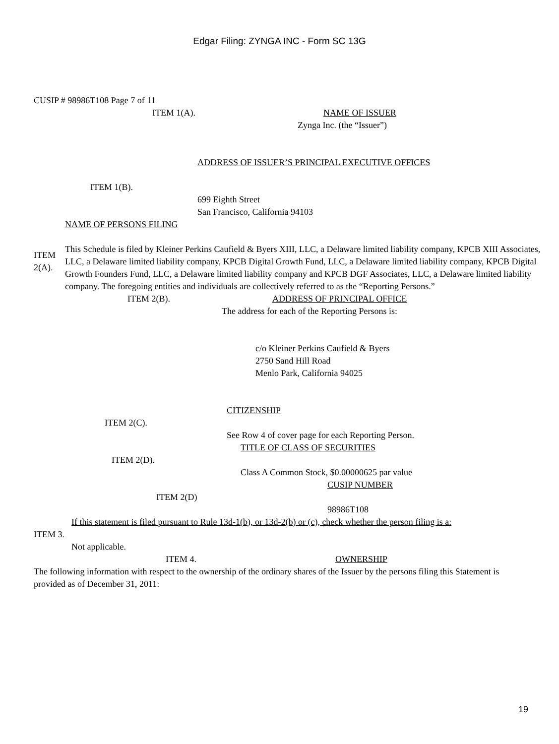Edgar Filing: ZYNGA INC - Form SC 13G
CUSIP # 98986T108 Page 7 of 11
ITEM 1(A). NAME OF ISSUER
Zynga Inc. (the “Issuer”)
ADDRESS OF ISSUER’S PRINCIPAL EXECUTIVE OFFICES
ITEM 1(B).
699 Eighth Street
San Francisco, California 94103
NAME OF PERSONS FILING
ITEM 2(A).
This Schedule is filed by Kleiner Perkins Caufield & Byers XIII, LLC, a Delaware limited liability company, KPCB XIII Associates, LLC, a Delaware limited liability company, KPCB Digital Growth Fund, LLC, a Delaware limited liability company, KPCB Digital Growth Founders Fund, LLC, a Delaware limited liability company and KPCB DGF Associates, LLC, a Delaware limited liability company. The foregoing entities and individuals are collectively referred to as the “Reporting Persons.”
ITEM 2(B). ADDRESS OF PRINCIPAL OFFICE
The address for each of the Reporting Persons is:
c/o Kleiner Perkins Caufield & Byers
2750 Sand Hill Road
Menlo Park, California 94025
CITIZENSHIP
ITEM 2(C).
See Row 4 of cover page for each Reporting Person.
TITLE OF CLASS OF SECURITIES
ITEM 2(D).
Class A Common Stock, $0.00000625 par value
CUSIP NUMBER
ITEM 2(D)
98986T108
If this statement is filed pursuant to Rule 13d-1(b), or 13d-2(b) or (c), check whether the person filing is a:
ITEM 3.
Not applicable.
ITEM 4. OWNERSHIP
The following information with respect to the ownership of the ordinary shares of the Issuer by the persons filing this Statement is provided as of December 31, 2011:
19